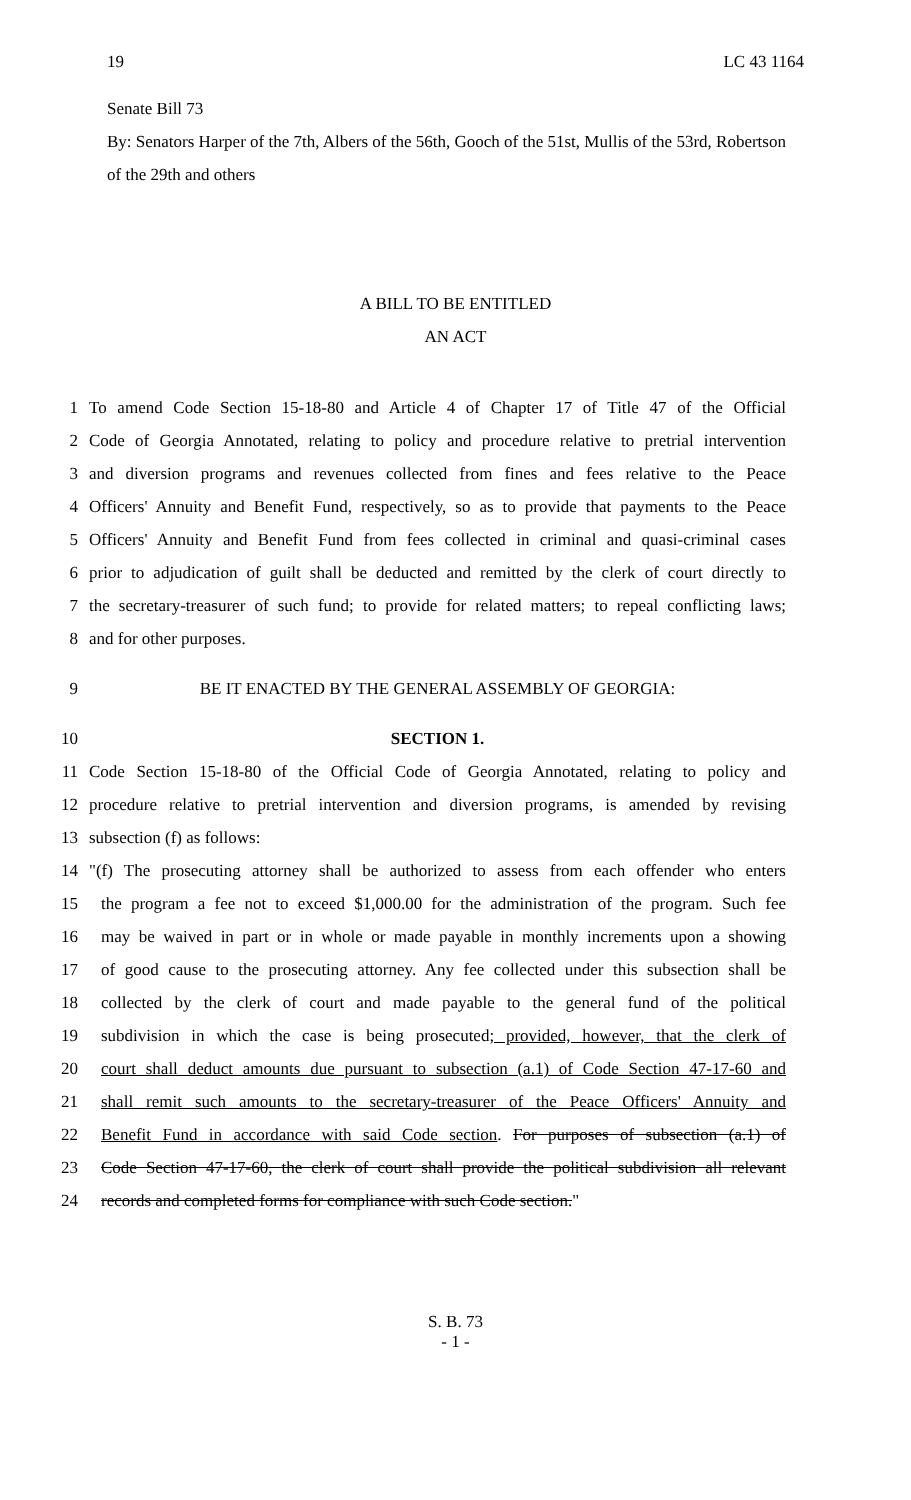19 LC 43 1164
Senate Bill 73
By: Senators Harper of the 7th, Albers of the 56th, Gooch of the 51st, Mullis of the 53rd, Robertson of the 29th and others
A BILL TO BE ENTITLED
AN ACT
1 To amend Code Section 15-18-80 and Article 4 of Chapter 17 of Title 47 of the Official
2 Code of Georgia Annotated, relating to policy and procedure relative to pretrial intervention
3 and diversion programs and revenues collected from fines and fees relative to the Peace
4 Officers' Annuity and Benefit Fund, respectively, so as to provide that payments to the Peace
5 Officers' Annuity and Benefit Fund from fees collected in criminal and quasi-criminal cases
6 prior to adjudication of guilt shall be deducted and remitted by the clerk of court directly to
7 the secretary-treasurer of such fund; to provide for related matters; to repeal conflicting laws;
8 and for other purposes.
9 BE IT ENACTED BY THE GENERAL ASSEMBLY OF GEORGIA:
10 SECTION 1.
11 Code Section 15-18-80 of the Official Code of Georgia Annotated, relating to policy and
12 procedure relative to pretrial intervention and diversion programs, is amended by revising
13 subsection (f) as follows:
14 "(f) The prosecuting attorney shall be authorized to assess from each offender who enters
15 the program a fee not to exceed $1,000.00 for the administration of the program. Such fee
16 may be waived in part or in whole or made payable in monthly increments upon a showing
17 of good cause to the prosecuting attorney. Any fee collected under this subsection shall be
18 collected by the clerk of court and made payable to the general fund of the political
19 subdivision in which the case is being prosecuted; provided, however, that the clerk of
20 court shall deduct amounts due pursuant to subsection (a.1) of Code Section 47-17-60 and
21 shall remit such amounts to the secretary-treasurer of the Peace Officers' Annuity and
22 Benefit Fund in accordance with said Code section. For purposes of subsection (a.1) of
23 Code Section 47-17-60, the clerk of court shall provide the political subdivision all relevant
24 records and completed forms for compliance with such Code section."
S. B. 73
- 1 -